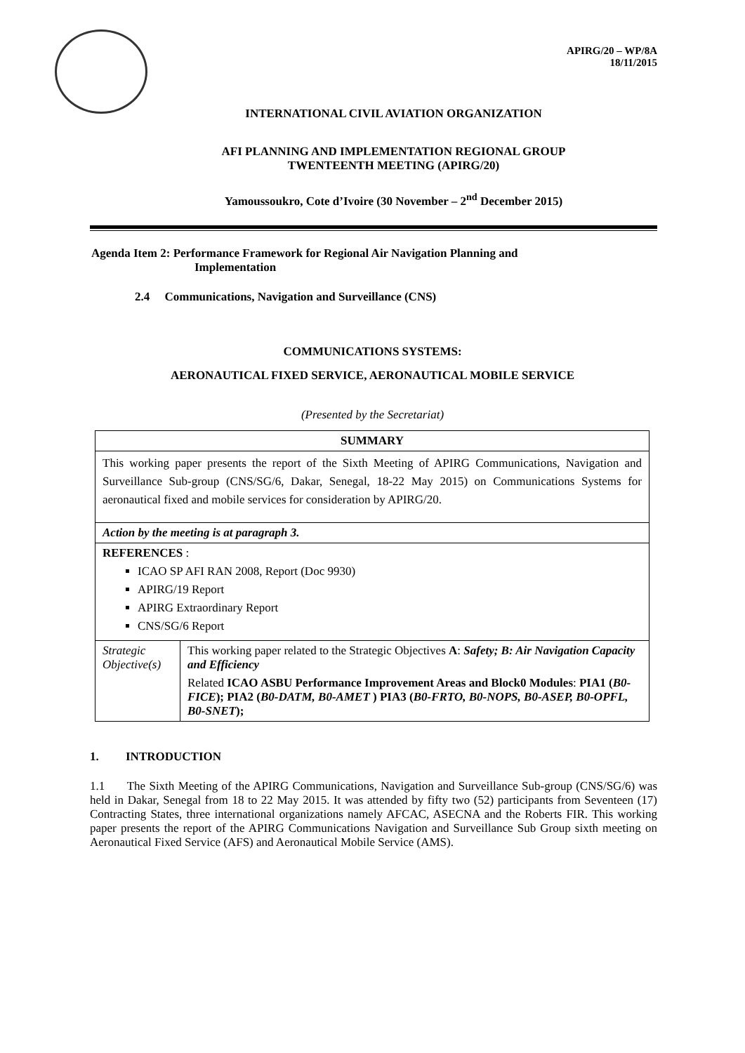APIRG/20 – WP/8A
18/11/2015
INTERNATIONAL CIVIL AVIATION ORGANIZATION
AFI PLANNING AND IMPLEMENTATION REGIONAL GROUP
TWENTEENTH MEETING (APIRG/20)
Yamoussoukro, Cote d’Ivoire (30 November – 2<sup>nd</sup> December 2015)
Agenda Item 2: Performance Framework for Regional Air Navigation Planning and
Implementation
2.4 Communications, Navigation and Surveillance (CNS)
COMMUNICATIONS SYSTEMS:
AERONAUTICAL FIXED SERVICE, AERONAUTICAL MOBILE SERVICE
(Presented by the Secretariat)
| SUMMARY | |
| This working paper presents the report of the Sixth Meeting of APIRG Communications, Navigation and Surveillance Sub-group (CNS/SG/6, Dakar, Senegal, 18-22 May 2015) on Communications Systems for aeronautical fixed and mobile services for consideration by APIRG/20. | |
| Action by the meeting is at paragraph 3. | |
| REFERENCES : ICAO SP AFI RAN 2008, Report (Doc 9930) APIRG/19 Report APIRG Extraordinary Report CNS/SG/6 Report | |
| Strategic Objective(s) | This working paper related to the Strategic Objectives A : Safety; B: Air Navigation Capacity and Efficiency Related ICAO ASBU Performance Improvement Areas and Block0 Modules : PIA1 ( B0-FICE ); PIA2 ( B0-DATM, B0-AMET ) PIA3 ( B0-FRTO, B0-NOPS, B0-ASEP, B0-OPFL, B0-SNET ); |
1. INTRODUCTION
1.1 The Sixth Meeting of the APIRG Communications, Navigation and Surveillance Sub-group (CNS/SG/6) was held in Dakar, Senegal from 18 to 22 May 2015. It was attended by fifty two (52) participants from Seventeen (17) Contracting States, three international organizations namely AFCAC, ASECNA and the Roberts FIR. This working paper presents the report of the APIRG Communications Navigation and Surveillance Sub Group sixth meeting on Aeronautical Fixed Service (AFS) and Aeronautical Mobile Service (AMS).